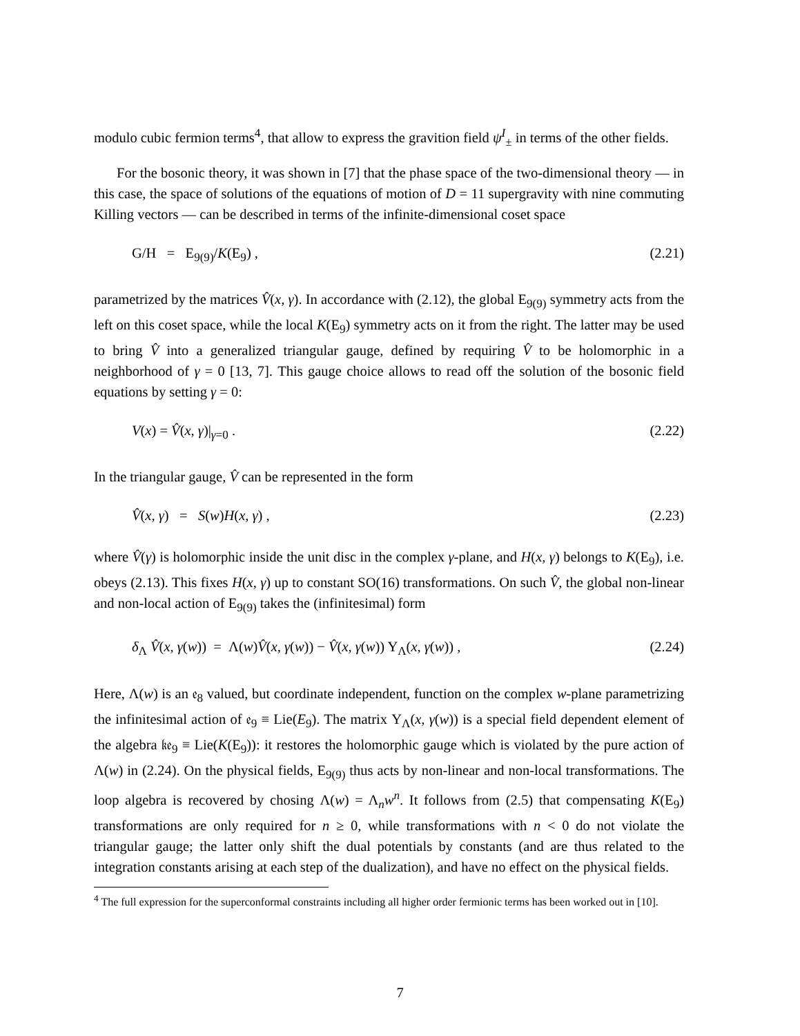modulo cubic fermion terms<sup>4</sup>, that allow to express the gravition field ψ<sup>I</sup><sub>±</sub> in terms of the other fields.
For the bosonic theory, it was shown in [7] that the phase space of the two-dimensional theory — in this case, the space of solutions of the equations of motion of D = 11 supergravity with nine commuting Killing vectors — can be described in terms of the infinite-dimensional coset space
G/H = E<sub>9(9)</sub>/K(E<sub>9</sub>) , (2.21)
parametrized by the matrices V̂(x, γ). In accordance with (2.12), the global E<sub>9(9)</sub> symmetry acts from the left on this coset space, while the local K(E<sub>9</sub>) symmetry acts on it from the right. The latter may be used to bring V̂ into a generalized triangular gauge, defined by requiring V̂ to be holomorphic in a neighborhood of γ = 0 [13, 7]. This gauge choice allows to read off the solution of the bosonic field equations by setting γ = 0:
V(x) = V̂(x, γ)|<sub>γ=0</sub> . (2.22)
In the triangular gauge, V̂ can be represented in the form
V̂(x, γ) = S(w)H(x, γ) , (2.23)
where V̂(γ) is holomorphic inside the unit disc in the complex γ-plane, and H(x, γ) belongs to K(E<sub>9</sub>), i.e. obeys (2.13). This fixes H(x, γ) up to constant SO(16) transformations. On such V̂, the global non-linear and non-local action of E<sub>9(9)</sub> takes the (infinitesimal) form
δ<sub>Λ</sub> V̂(x, γ(w)) = Λ(w)V̂(x, γ(w)) − V̂(x, γ(w)) Υ<sub>Λ</sub>(x, γ(w)) , (2.24)
Here, Λ(w) is an 𝔢<sub>8</sub> valued, but coordinate independent, function on the complex w-plane parametrizing the infinitesimal action of 𝔢<sub>9</sub> ≡ Lie(E<sub>9</sub>). The matrix Υ<sub>Λ</sub>(x, γ(w)) is a special field dependent element of the algebra 𝔨𝔢<sub>9</sub> ≡ Lie(K(E<sub>9</sub>)): it restores the holomorphic gauge which is violated by the pure action of Λ(w) in (2.24). On the physical fields, E<sub>9(9)</sub> thus acts by non-linear and non-local transformations. The loop algebra is recovered by chosing Λ(w) = Λ<sub>n</sub>w<sup>n</sup>. It follows from (2.5) that compensating K(E<sub>9</sub>) transformations are only required for n ≥ 0, while transformations with n < 0 do not violate the triangular gauge; the latter only shift the dual potentials by constants (and are thus related to the integration constants arising at each step of the dualization), and have no effect on the physical fields.
<sup>4</sup> The full expression for the superconformal constraints including all higher order fermionic terms has been worked out in [10].
7